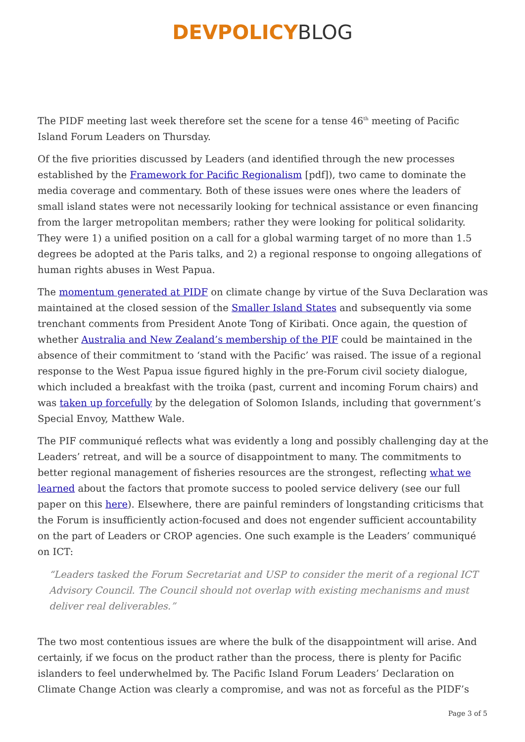DEVPOLICY BLOG
The PIDF meeting last week therefore set the scene for a tense 46<sup>th</sup> meeting of Pacific Island Forum Leaders on Thursday.
Of the five priorities discussed by Leaders (and identified through the new processes established by the Framework for Pacific Regionalism [pdf]), two came to dominate the media coverage and commentary. Both of these issues were ones where the leaders of small island states were not necessarily looking for technical assistance or even financing from the larger metropolitan members; rather they were looking for political solidarity. They were 1) a unified position on a call for a global warming target of no more than 1.5 degrees be adopted at the Paris talks, and 2) a regional response to ongoing allegations of human rights abuses in West Papua.
The momentum generated at PIDF on climate change by virtue of the Suva Declaration was maintained at the closed session of the Smaller Island States and subsequently via some trenchant comments from President Anote Tong of Kiribati. Once again, the question of whether Australia and New Zealand’s membership of the PIF could be maintained in the absence of their commitment to ‘stand with the Pacific’ was raised. The issue of a regional response to the West Papua issue figured highly in the pre-Forum civil society dialogue, which included a breakfast with the troika (past, current and incoming Forum chairs) and was taken up forcefully by the delegation of Solomon Islands, including that government’s Special Envoy, Matthew Wale.
The PIF communiqué reflects what was evidently a long and possibly challenging day at the Leaders’ retreat, and will be a source of disappointment to many. The commitments to better regional management of fisheries resources are the strongest, reflecting what we learned about the factors that promote success to pooled service delivery (see our full paper on this here). Elsewhere, there are painful reminders of longstanding criticisms that the Forum is insufficiently action-focused and does not engender sufficient accountability on the part of Leaders or CROP agencies. One such example is the Leaders’ communiqué on ICT:
“Leaders tasked the Forum Secretariat and USP to consider the merit of a regional ICT Advisory Council. The Council should not overlap with existing mechanisms and must deliver real deliverables.”
The two most contentious issues are where the bulk of the disappointment will arise. And certainly, if we focus on the product rather than the process, there is plenty for Pacific islanders to feel underwhelmed by. The Pacific Island Forum Leaders’ Declaration on Climate Change Action was clearly a compromise, and was not as forceful as the PIDF’s
Page 3 of 5